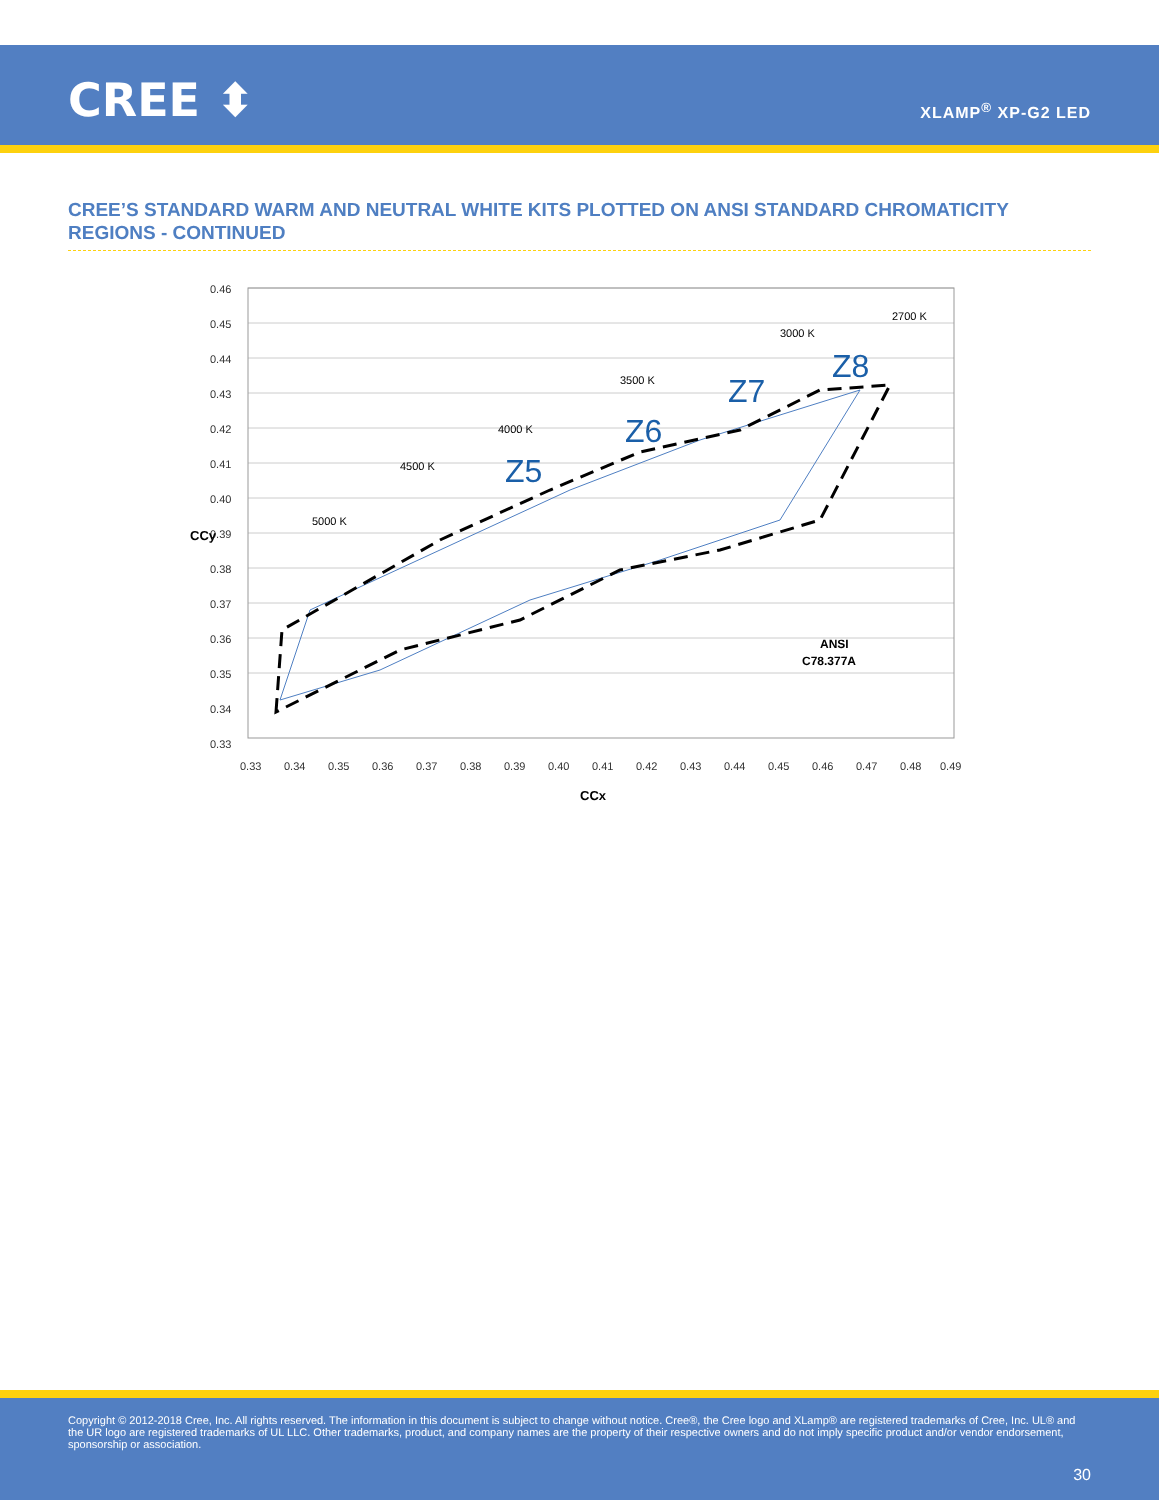CREE ⬍ XLAMP<sup>®</sup> XP-G2 LED
CREE’S STANDARD WARM AND NEUTRAL WHITE KITS PLOTTED ON ANSI STANDARD CHROMATICITY REGIONS - CONTINUED
0.46
0.45
0.44
0.43
0.42
0.41
0.40
0.39
0.38
0.37
0.36
0.35
0.34
0.33
0.33
0.34
0.35
0.36
0.37
0.38
0.39
0.40
0.41
0.42
0.43
0.44
0.45
0.46
0.47
0.48
0.49
CCx
CCy
5000 K
4500 K
4000 K
3500 K
3000 K
2700 K
Z5
Z6
Z7
Z8
ANSI
C78.377A
Copyright © 2012-2018 Cree, Inc. All rights reserved. The information in this document is subject to change without notice. Cree®, the Cree logo and XLamp® are registered trademarks of Cree, Inc. UL® and the UR logo are registered trademarks of UL LLC. Other trademarks, product, and company names are the property of their respective owners and do not imply specific product and/or vendor endorsement, sponsorship or association.
30